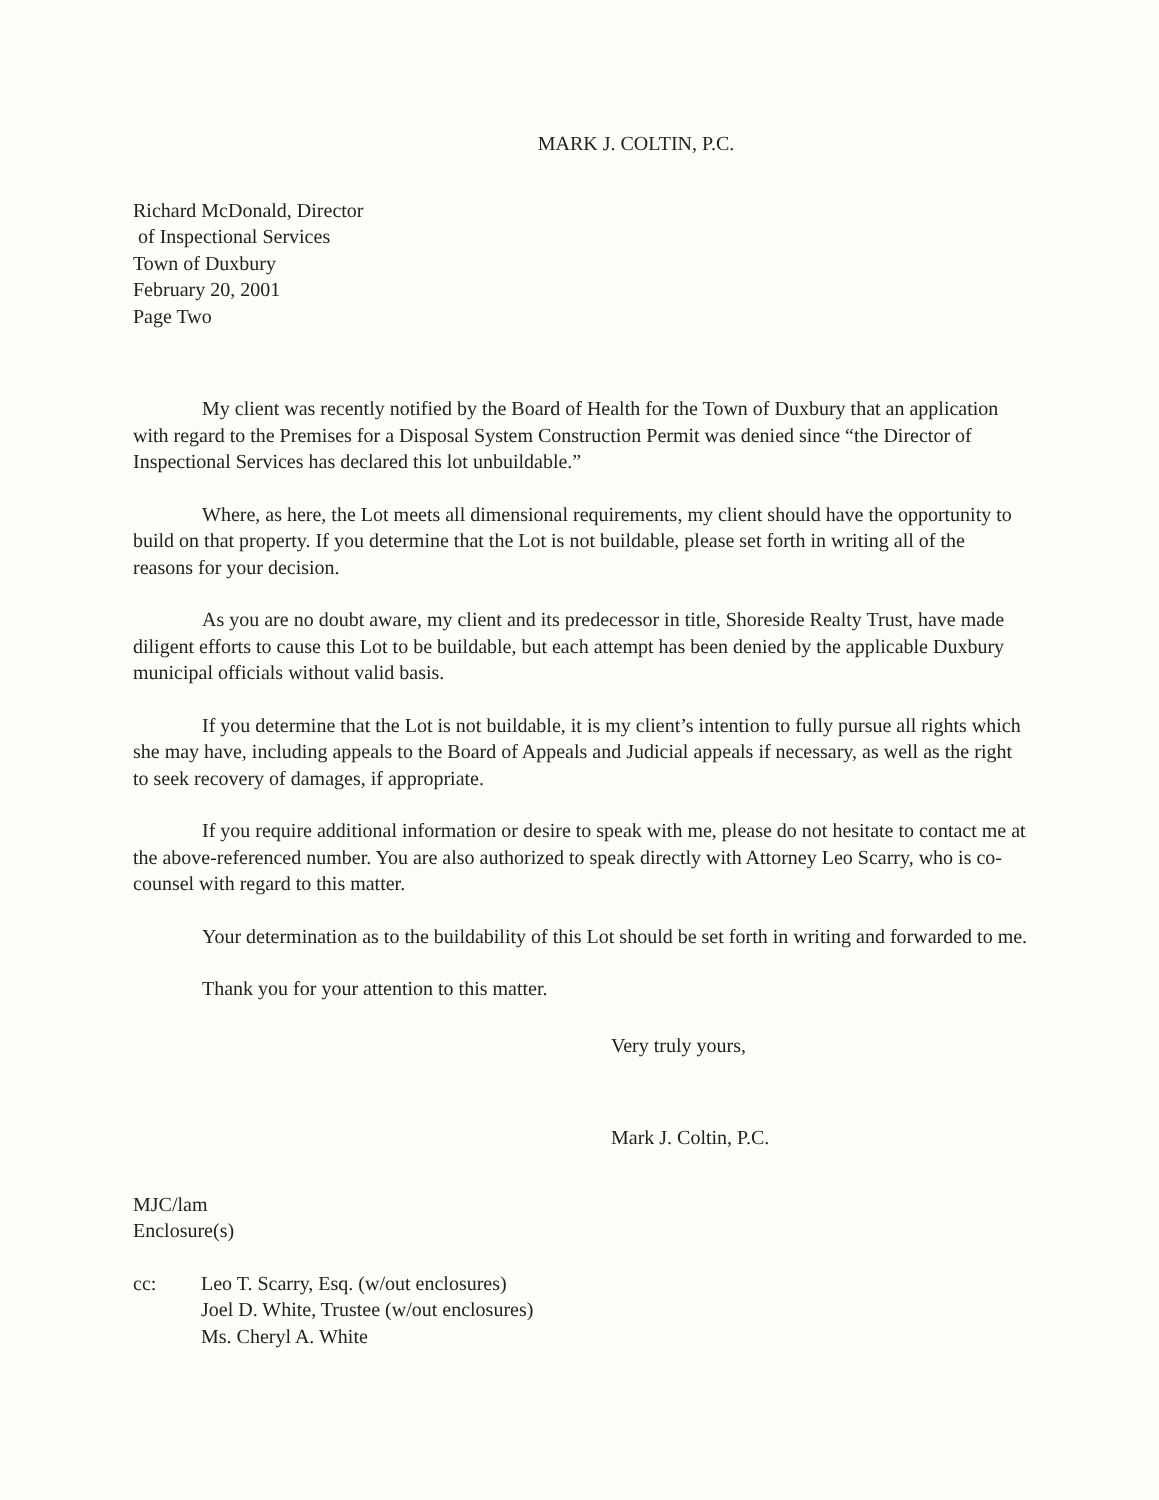MARK J. COLTIN, P.C.
Richard McDonald, Director
of Inspectional Services
Town of Duxbury
February 20, 2001
Page Two
My client was recently notified by the Board of Health for the Town of Duxbury that an application with regard to the Premises for a Disposal System Construction Permit was denied since “the Director of Inspectional Services has declared this lot unbuildable.”
Where, as here, the Lot meets all dimensional requirements, my client should have the opportunity to build on that property. If you determine that the Lot is not buildable, please set forth in writing all of the reasons for your decision.
As you are no doubt aware, my client and its predecessor in title, Shoreside Realty Trust, have made diligent efforts to cause this Lot to be buildable, but each attempt has been denied by the applicable Duxbury municipal officials without valid basis.
If you determine that the Lot is not buildable, it is my client’s intention to fully pursue all rights which she may have, including appeals to the Board of Appeals and Judicial appeals if necessary, as well as the right to seek recovery of damages, if appropriate.
If you require additional information or desire to speak with me, please do not hesitate to contact me at the above-referenced number. You are also authorized to speak directly with Attorney Leo Scarry, who is co-counsel with regard to this matter.
Your determination as to the buildability of this Lot should be set forth in writing and forwarded to me.
Thank you for your attention to this matter.
Very truly yours,
Mark J. Coltin, P.C.
MJC/lam
Enclosure(s)
cc: Leo T. Scarry, Esq. (w/out enclosures)
Joel D. White, Trustee (w/out enclosures)
Ms. Cheryl A. White